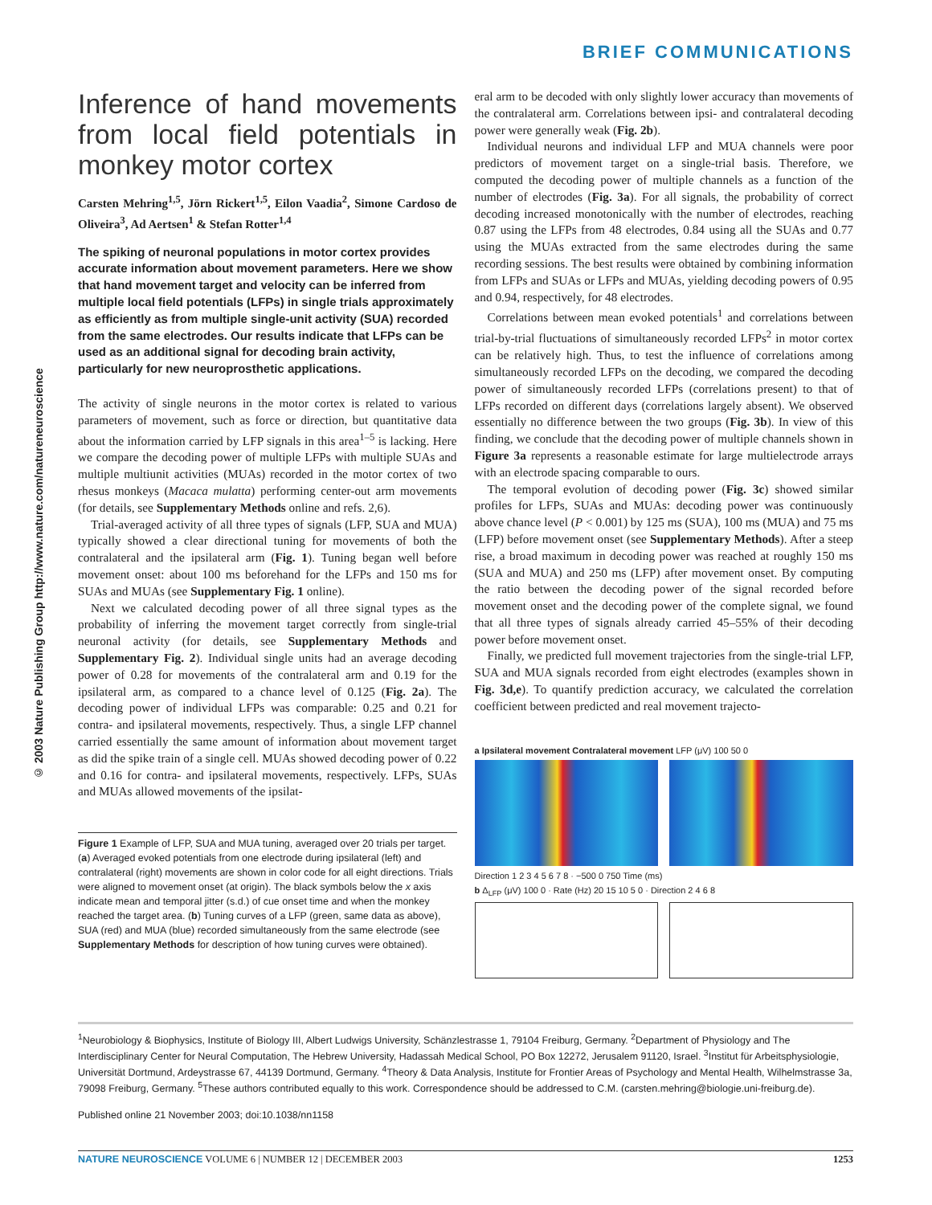BRIEF COMMUNICATIONS
© 2003 Nature Publishing Group http://www.nature.com/natureneuroscience
Inference of hand movements from local field potentials in monkey motor cortex
Carsten Mehring<sup>1,5</sup>, Jörn Rickert<sup>1,5</sup>, Eilon Vaadia<sup>2</sup>, Simone Cardoso de Oliveira<sup>3</sup>, Ad Aertsen<sup>1</sup> & Stefan Rotter<sup>1,4</sup>
The spiking of neuronal populations in motor cortex provides accurate information about movement parameters. Here we show that hand movement target and velocity can be inferred from multiple local field potentials (LFPs) in single trials approximately as efficiently as from multiple single-unit activity (SUA) recorded from the same electrodes. Our results indicate that LFPs can be used as an additional signal for decoding brain activity, particularly for new neuroprosthetic applications.
The activity of single neurons in the motor cortex is related to various parameters of movement, such as force or direction, but quantitative data about the information carried by LFP signals in this area<sup>1–5</sup> is lacking. Here we compare the decoding power of multiple LFPs with multiple SUAs and multiple multiunit activities (MUAs) recorded in the motor cortex of two rhesus monkeys (Macaca mulatta) performing center-out arm movements (for details, see Supplementary Methods online and refs. 2,6).
Trial-averaged activity of all three types of signals (LFP, SUA and MUA) typically showed a clear directional tuning for movements of both the contralateral and the ipsilateral arm (Fig. 1). Tuning began well before movement onset: about 100 ms beforehand for the LFPs and 150 ms for SUAs and MUAs (see Supplementary Fig. 1 online).
Next we calculated decoding power of all three signal types as the probability of inferring the movement target correctly from single-trial neuronal activity (for details, see Supplementary Methods and Supplementary Fig. 2). Individual single units had an average decoding power of 0.28 for movements of the contralateral arm and 0.19 for the ipsilateral arm, as compared to a chance level of 0.125 (Fig. 2a). The decoding power of individual LFPs was comparable: 0.25 and 0.21 for contra- and ipsilateral movements, respectively. Thus, a single LFP channel carried essentially the same amount of information about movement target as did the spike train of a single cell. MUAs showed decoding power of 0.22 and 0.16 for contra- and ipsilateral movements, respectively. LFPs, SUAs and MUAs allowed movements of the ipsilat-
Figure 1 Example of LFP, SUA and MUA tuning, averaged over 20 trials per target. (a) Averaged evoked potentials from one electrode during ipsilateral (left) and contralateral (right) movements are shown in color code for all eight directions. Trials were aligned to movement onset (at origin). The black symbols below the x axis indicate mean and temporal jitter (s.d.) of cue onset time and when the monkey reached the target area. (b) Tuning curves of a LFP (green, same data as above), SUA (red) and MUA (blue) recorded simultaneously from the same electrode (see Supplementary Methods for description of how tuning curves were obtained).
eral arm to be decoded with only slightly lower accuracy than movements of the contralateral arm. Correlations between ipsi- and contralateral decoding power were generally weak (Fig. 2b).
Individual neurons and individual LFP and MUA channels were poor predictors of movement target on a single-trial basis. Therefore, we computed the decoding power of multiple channels as a function of the number of electrodes (Fig. 3a). For all signals, the probability of correct decoding increased monotonically with the number of electrodes, reaching 0.87 using the LFPs from 48 electrodes, 0.84 using all the SUAs and 0.77 using the MUAs extracted from the same electrodes during the same recording sessions. The best results were obtained by combining information from LFPs and SUAs or LFPs and MUAs, yielding decoding powers of 0.95 and 0.94, respectively, for 48 electrodes.
Correlations between mean evoked potentials<sup>1</sup> and correlations between trial-by-trial fluctuations of simultaneously recorded LFPs<sup>2</sup> in motor cortex can be relatively high. Thus, to test the influence of correlations among simultaneously recorded LFPs on the decoding, we compared the decoding power of simultaneously recorded LFPs (correlations present) to that of LFPs recorded on different days (correlations largely absent). We observed essentially no difference between the two groups (Fig. 3b). In view of this finding, we conclude that the decoding power of multiple channels shown in Figure 3a represents a reasonable estimate for large multielectrode arrays with an electrode spacing comparable to ours.
The temporal evolution of decoding power (Fig. 3c) showed similar profiles for LFPs, SUAs and MUAs: decoding power was continuously above chance level (P < 0.001) by 125 ms (SUA), 100 ms (MUA) and 75 ms (LFP) before movement onset (see Supplementary Methods). After a steep rise, a broad maximum in decoding power was reached at roughly 150 ms (SUA and MUA) and 250 ms (LFP) after movement onset. By computing the ratio between the decoding power of the signal recorded before movement onset and the decoding power of the complete signal, we found that all three types of signals already carried 45–55% of their decoding power before movement onset.
Finally, we predicted full movement trajectories from the single-trial LFP, SUA and MUA signals recorded from eight electrodes (examples shown in Fig. 3d,e). To quantify prediction accuracy, we calculated the correlation coefficient between predicted and real movement trajecto-
a Ipsilateral movement Contralateral movement LFP (μV) 100 50 0
Direction 1 2 3 4 5 6 7 8 · −500 0 750 Time (ms)
b Δ<sub>LFP</sub> (μV) 100 0 · Rate (Hz) 20 15 10 5 0 · Direction 2 4 6 8
<sup>1</sup> Neurobiology & Biophysics, Institute of Biology III, Albert Ludwigs University, Schänzlestrasse 1, 79104 Freiburg, Germany. <sup>2</sup>Department of Physiology and The Interdisciplinary Center for Neural Computation, The Hebrew University, Hadassah Medical School, PO Box 12272, Jerusalem 91120, Israel. <sup>3</sup>Institut für Arbeitsphysiologie, Universität Dortmund, Ardeystrasse 67, 44139 Dortmund, Germany. <sup>4</sup>Theory & Data Analysis, Institute for Frontier Areas of Psychology and Mental Health, Wilhelmstrasse 3a, 79098 Freiburg, Germany. <sup>5</sup>These authors contributed equally to this work. Correspondence should be addressed to C.M. (carsten.mehring@biologie.uni-freiburg.de).
Published online 21 November 2003; doi:10.1038/nn1158
NATURE NEUROSCIENCE VOLUME 6 | NUMBER 12 | DECEMBER 2003 1253